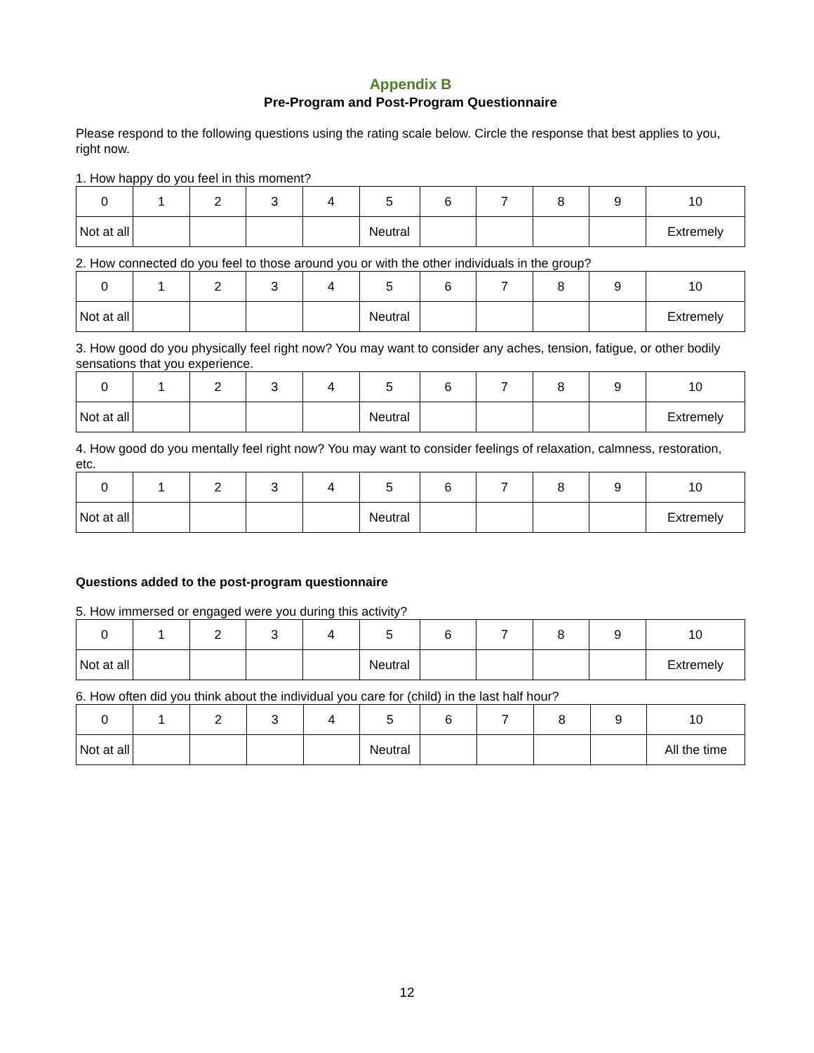Appendix B
Pre-Program and Post-Program Questionnaire
Please respond to the following questions using the rating scale below. Circle the response that best applies to you, right now.
1. How happy do you feel in this moment?
| 0 | 1 | 2 | 3 | 4 | 5 | 6 | 7 | 8 | 9 | 10 |
| Not at all | | | | | Neutral | | | | | Extremely |
2. How connected do you feel to those around you or with the other individuals in the group?
| 0 | 1 | 2 | 3 | 4 | 5 | 6 | 7 | 8 | 9 | 10 |
| Not at all | | | | | Neutral | | | | | Extremely |
3. How good do you physically feel right now? You may want to consider any aches, tension, fatigue, or other bodily sensations that you experience.
| 0 | 1 | 2 | 3 | 4 | 5 | 6 | 7 | 8 | 9 | 10 |
| Not at all | | | | | Neutral | | | | | Extremely |
4. How good do you mentally feel right now? You may want to consider feelings of relaxation, calmness, restoration, etc.
| 0 | 1 | 2 | 3 | 4 | 5 | 6 | 7 | 8 | 9 | 10 |
| Not at all | | | | | Neutral | | | | | Extremely |
Questions added to the post-program questionnaire
5. How immersed or engaged were you during this activity?
| 0 | 1 | 2 | 3 | 4 | 5 | 6 | 7 | 8 | 9 | 10 |
| Not at all | | | | | Neutral | | | | | Extremely |
6. How often did you think about the individual you care for (child) in the last half hour?
| 0 | 1 | 2 | 3 | 4 | 5 | 6 | 7 | 8 | 9 | 10 |
| Not at all | | | | | Neutral | | | | | All the time |
12